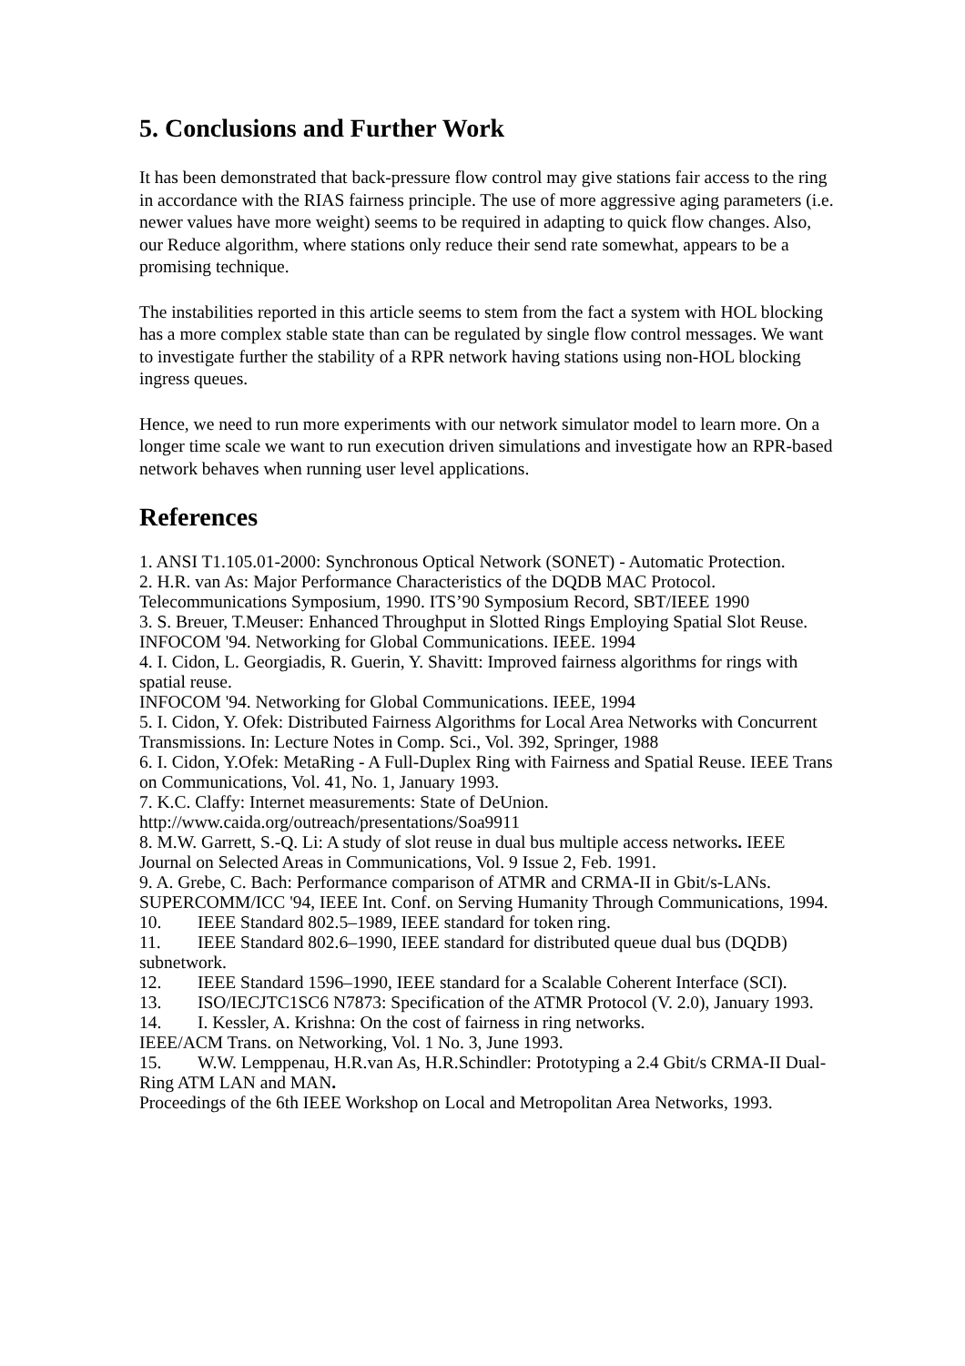5. Conclusions and Further Work
It has been demonstrated that back-pressure flow control may give stations fair access to the ring in accordance with the RIAS fairness principle. The use of more aggressive aging parameters (i.e. newer values have more weight) seems to be required in adapting to quick flow changes. Also, our Reduce algorithm, where stations only reduce their send rate somewhat, appears to be a promising technique.
The instabilities reported in this article seems to stem from the fact a system with HOL blocking has a more complex stable state than can be regulated by single flow control messages. We want to investigate further the stability of a RPR network having stations using non-HOL blocking ingress queues.
Hence, we need to run more experiments with our network simulator model to learn more. On a longer time scale we want to run execution driven simulations and investigate how an RPR-based network behaves when running user level applications.
References
1. ANSI T1.105.01-2000: Synchronous Optical Network (SONET) - Automatic Protection.
2. H.R. van As: Major Performance Characteristics of the DQDB MAC Protocol. Telecommunications Symposium, 1990. ITS’90 Symposium Record, SBT/IEEE 1990
3. S. Breuer, T.Meuser: Enhanced Throughput in Slotted Rings Employing Spatial Slot Reuse. INFOCOM '94. Networking for Global Communications. IEEE. 1994
4. I. Cidon, L. Georgiadis, R. Guerin, Y. Shavitt: Improved fairness algorithms for rings with spatial reuse.
INFOCOM '94. Networking for Global Communications. IEEE, 1994
5. I. Cidon, Y. Ofek: Distributed Fairness Algorithms for Local Area Networks with Concurrent Transmissions. In: Lecture Notes in Comp. Sci., Vol. 392, Springer, 1988
6. I. Cidon, Y.Ofek: MetaRing - A Full-Duplex Ring with Fairness and Spatial Reuse. IEEE Trans on Communications, Vol. 41, No. 1, January 1993.
7. K.C. Claffy: Internet measurements: State of DeUnion.
http://www.caida.org/outreach/presentations/Soa9911
8. M.W. Garrett, S.-Q. Li: A study of slot reuse in dual bus multiple access networks. IEEE Journal on Selected Areas in Communications, Vol. 9 Issue 2, Feb. 1991.
9. A. Grebe, C. Bach: Performance comparison of ATMR and CRMA-II in Gbit/s-LANs. SUPERCOMM/ICC '94, IEEE Int. Conf. on Serving Humanity Through Communications, 1994.
10. IEEE Standard 802.5–1989, IEEE standard for token ring.
11. IEEE Standard 802.6–1990, IEEE standard for distributed queue dual bus (DQDB) subnetwork.
12. IEEE Standard 1596–1990, IEEE standard for a Scalable Coherent Interface (SCI).
13. ISO/IECJTC1SC6 N7873: Specification of the ATMR Protocol (V. 2.0), January 1993.
14. I. Kessler, A. Krishna: On the cost of fairness in ring networks.
IEEE/ACM Trans. on Networking, Vol. 1 No. 3, June 1993.
15. W.W. Lemppenau, H.R.van As, H.R.Schindler: Prototyping a 2.4 Gbit/s CRMA-II Dual-Ring ATM LAN and MAN.
Proceedings of the 6th IEEE Workshop on Local and Metropolitan Area Networks, 1993.